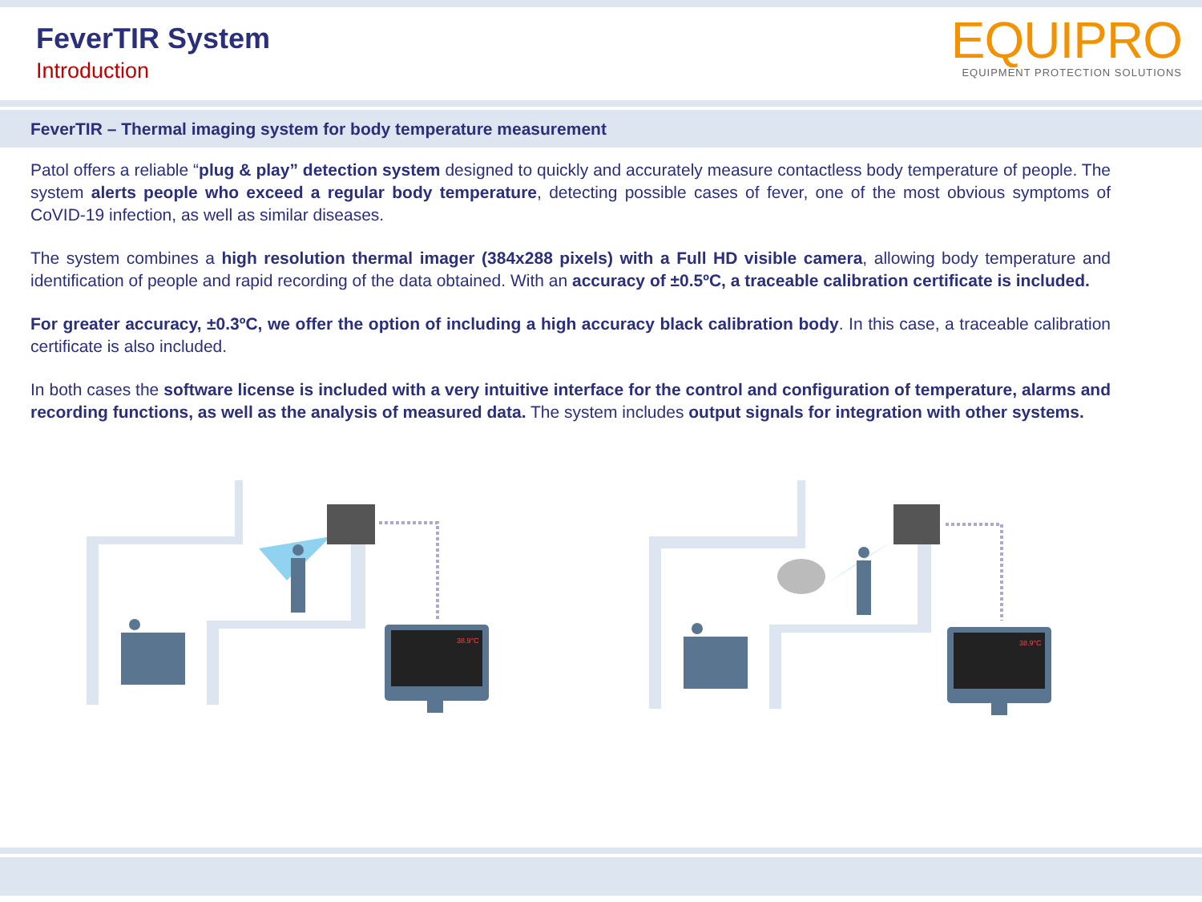FeverTIR System
Introduction
EQUIPRO
EQUIPMENT PROTECTION SOLUTIONS
FeverTIR – Thermal imaging system for body temperature measurement
Patol offers a reliable “plug & play” detection system designed to quickly and accurately measure contactless body temperature of people. The system alerts people who exceed a regular body temperature, detecting possible cases of fever, one of the most obvious symptoms of CoVID-19 infection, as well as similar diseases.
The system combines a high resolution thermal imager (384x288 pixels) with a Full HD visible camera, allowing body temperature and identification of people and rapid recording of the data obtained. With an accuracy of ±0.5ºC, a traceable calibration certificate is included.
For greater accuracy, ±0.3ºC, we offer the option of including a high accuracy black calibration body. In this case, a traceable calibration certificate is also included.
In both cases the software license is included with a very intuitive interface for the control and configuration of temperature, alarms and recording functions, as well as the analysis of measured data. The system includes output signals for integration with other systems.
38.9°C
38.9°C